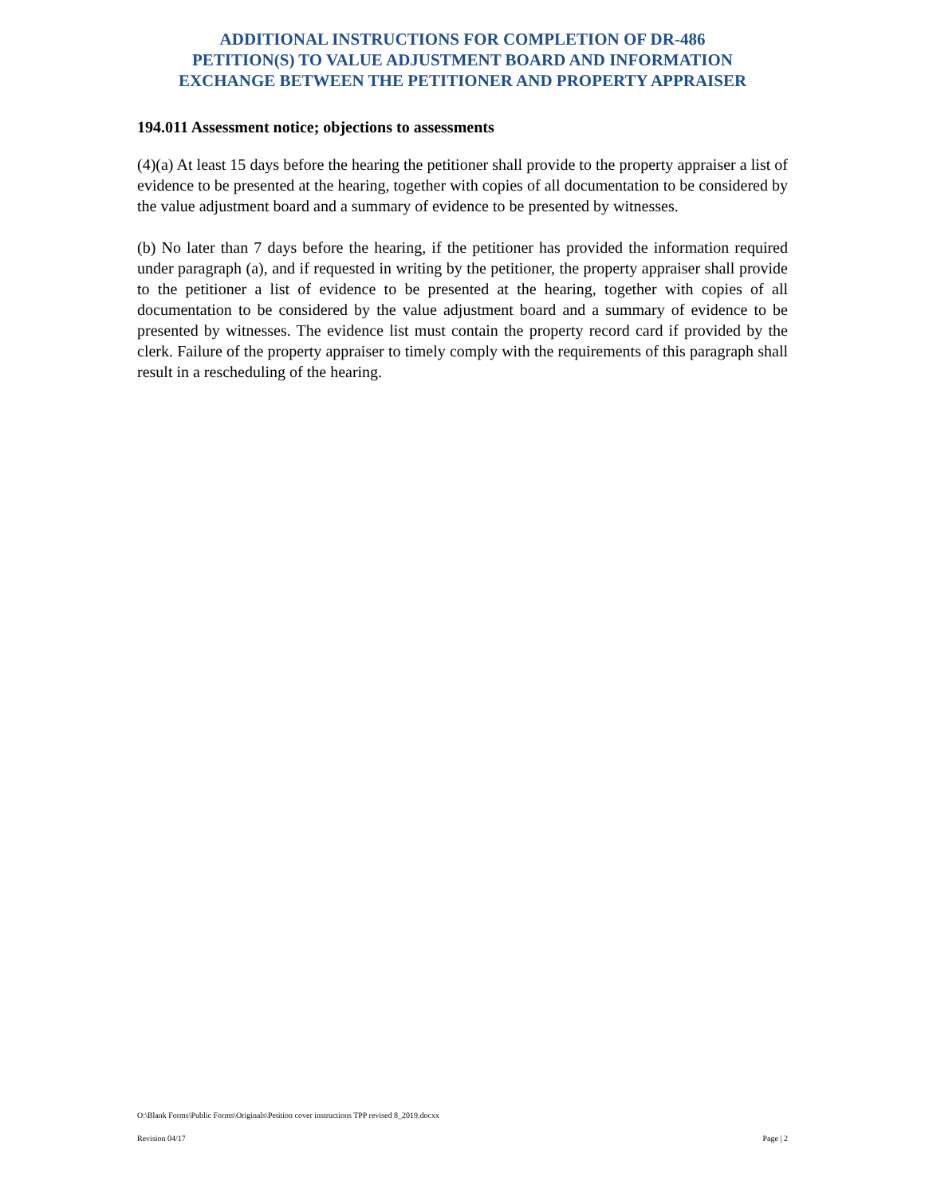ADDITIONAL INSTRUCTIONS FOR COMPLETION OF DR-486
PETITION(S) TO VALUE ADJUSTMENT BOARD AND INFORMATION
EXCHANGE BETWEEN THE PETITIONER AND PROPERTY APPRAISER
194.011 Assessment notice; objections to assessments
(4)(a) At least 15 days before the hearing the petitioner shall provide to the property appraiser a list of evidence to be presented at the hearing, together with copies of all documentation to be considered by the value adjustment board and a summary of evidence to be presented by witnesses.
(b) No later than 7 days before the hearing, if the petitioner has provided the information required under paragraph (a), and if requested in writing by the petitioner, the property appraiser shall provide to the petitioner a list of evidence to be presented at the hearing, together with copies of all documentation to be considered by the value adjustment board and a summary of evidence to be presented by witnesses. The evidence list must contain the property record card if provided by the clerk. Failure of the property appraiser to timely comply with the requirements of this paragraph shall result in a rescheduling of the hearing.
O:\Blank Forms\Public Forms\Originals\Petition cover instructions TPP revised 8_2019.docxx
Revision 04/17
Page | 2